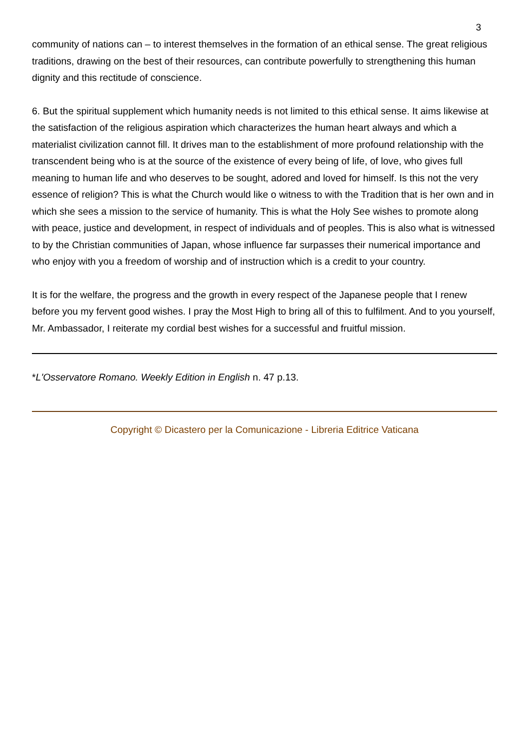3
community of nations can – to interest themselves in the formation of an ethical sense. The great religious traditions, drawing on the best of their resources, can contribute powerfully to strengthening this human dignity and this rectitude of conscience.
6. But the spiritual supplement which humanity needs is not limited to this ethical sense. It aims likewise at the satisfaction of the religious aspiration which characterizes the human heart always and which a materialist civilization cannot fill. It drives man to the establishment of more profound relationship with the transcendent being who is at the source of the existence of every being of life, of love, who gives full meaning to human life and who deserves to be sought, adored and loved for himself. Is this not the very essence of religion? This is what the Church would like o witness to with the Tradition that is her own and in which she sees a mission to the service of humanity. This is what the Holy See wishes to promote along with peace, justice and development, in respect of individuals and of peoples. This is also what is witnessed to by the Christian communities of Japan, whose influence far surpasses their numerical importance and who enjoy with you a freedom of worship and of instruction which is a credit to your country.
It is for the welfare, the progress and the growth in every respect of the Japanese people that I renew before you my fervent good wishes. I pray the Most High to bring all of this to fulfilment. And to you yourself, Mr. Ambassador, I reiterate my cordial best wishes for a successful and fruitful mission.
*L'Osservatore Romano. Weekly Edition in English n. 47 p.13.
Copyright © Dicastero per la Comunicazione - Libreria Editrice Vaticana